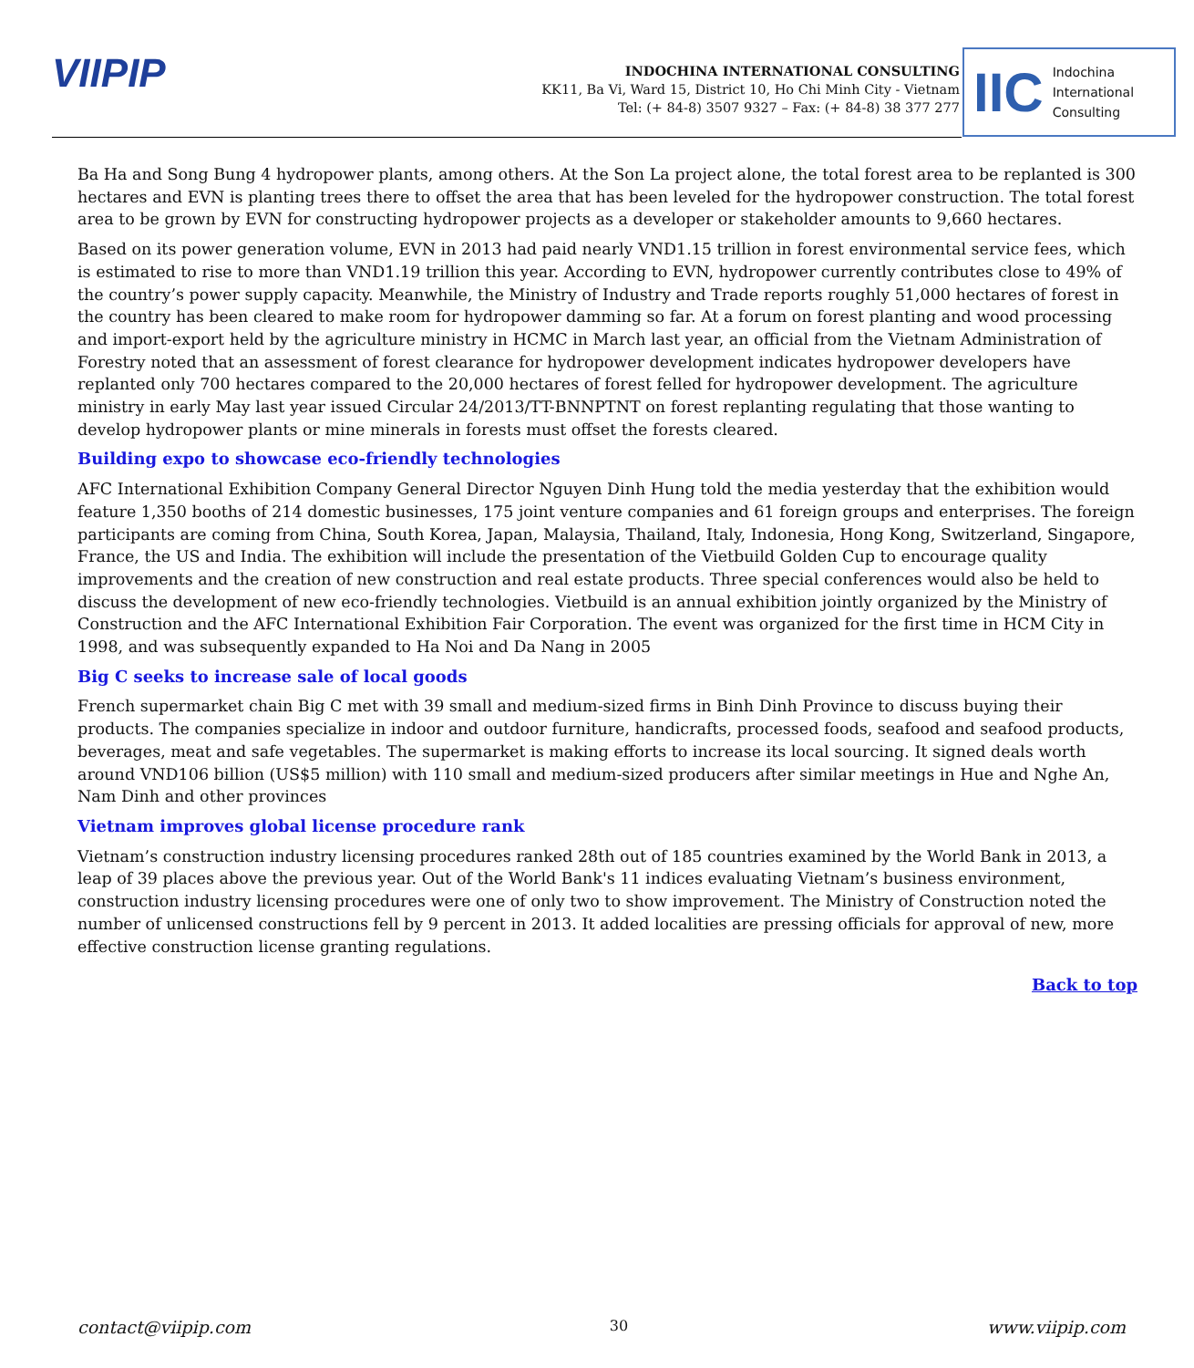VIIPIP
INDOCHINA INTERNATIONAL CONSULTING
KK11, Ba Vi, Ward 15, District 10, Ho Chi Minh City - Vietnam
Tel: (+ 84-8) 3507 9327 – Fax: (+ 84-8) 38 377 277
IIC Indochina
International
Consulting
Ba Ha and Song Bung 4 hydropower plants, among others. At the Son La project alone, the total forest area to be replanted is 300 hectares and EVN is planting trees there to offset the area that has been leveled for the hydropower construction. The total forest area to be grown by EVN for constructing hydropower projects as a developer or stakeholder amounts to 9,660 hectares.
Based on its power generation volume, EVN in 2013 had paid nearly VND1.15 trillion in forest environmental service fees, which is estimated to rise to more than VND1.19 trillion this year. According to EVN, hydropower currently contributes close to 49% of the country’s power supply capacity. Meanwhile, the Ministry of Industry and Trade reports roughly 51,000 hectares of forest in the country has been cleared to make room for hydropower damming so far. At a forum on forest planting and wood processing and import-export held by the agriculture ministry in HCMC in March last year, an official from the Vietnam Administration of Forestry noted that an assessment of forest clearance for hydropower development indicates hydropower developers have replanted only 700 hectares compared to the 20,000 hectares of forest felled for hydropower development. The agriculture ministry in early May last year issued Circular 24/2013/TT-BNNPTNT on forest replanting regulating that those wanting to develop hydropower plants or mine minerals in forests must offset the forests cleared.
Building expo to showcase eco-friendly technologies
AFC International Exhibition Company General Director Nguyen Dinh Hung told the media yesterday that the exhibition would feature 1,350 booths of 214 domestic businesses, 175 joint venture companies and 61 foreign groups and enterprises. The foreign participants are coming from China, South Korea, Japan, Malaysia, Thailand, Italy, Indonesia, Hong Kong, Switzerland, Singapore, France, the US and India. The exhibition will include the presentation of the Vietbuild Golden Cup to encourage quality improvements and the creation of new construction and real estate products. Three special conferences would also be held to discuss the development of new eco-friendly technologies. Vietbuild is an annual exhibition jointly organized by the Ministry of Construction and the AFC International Exhibition Fair Corporation. The event was organized for the first time in HCM City in 1998, and was subsequently expanded to Ha Noi and Da Nang in 2005
Big C seeks to increase sale of local goods
French supermarket chain Big C met with 39 small and medium-sized firms in Binh Dinh Province to discuss buying their products. The companies specialize in indoor and outdoor furniture, handicrafts, processed foods, seafood and seafood products, beverages, meat and safe vegetables. The supermarket is making efforts to increase its local sourcing. It signed deals worth around VND106 billion (US$5 million) with 110 small and medium-sized producers after similar meetings in Hue and Nghe An, Nam Dinh and other provinces
Vietnam improves global license procedure rank
Vietnam’s construction industry licensing procedures ranked 28th out of 185 countries examined by the World Bank in 2013, a leap of 39 places above the previous year. Out of the World Bank's 11 indices evaluating Vietnam’s business environment, construction industry licensing procedures were one of only two to show improvement. The Ministry of Construction noted the number of unlicensed constructions fell by 9 percent in 2013. It added localities are pressing officials for approval of new, more effective construction license granting regulations.
Back to top
contact@viipip.com 30 www.viipip.com